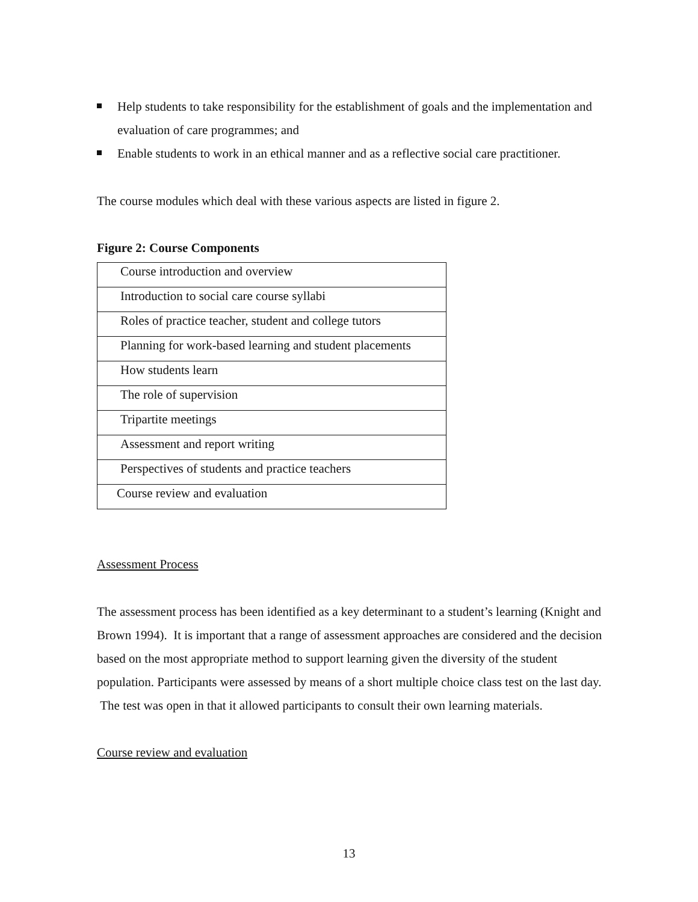Help students to take responsibility for the establishment of goals and the implementation and evaluation of care programmes; and
Enable students to work in an ethical manner and as a reflective social care practitioner.
The course modules which deal with these various aspects are listed in figure 2.
Figure 2: Course Components
| Course introduction and overview |
| Introduction to social care course syllabi |
| Roles of practice teacher, student and college tutors |
| Planning for work-based learning and student placements |
| How students learn |
| The role of supervision |
| Tripartite meetings |
| Assessment and report writing |
| Perspectives of students and practice teachers |
| Course review and evaluation |
Assessment Process
The assessment process has been identified as a key determinant to a student’s learning (Knight and Brown 1994). It is important that a range of assessment approaches are considered and the decision based on the most appropriate method to support learning given the diversity of the student population. Participants were assessed by means of a short multiple choice class test on the last day. The test was open in that it allowed participants to consult their own learning materials.
Course review and evaluation
13